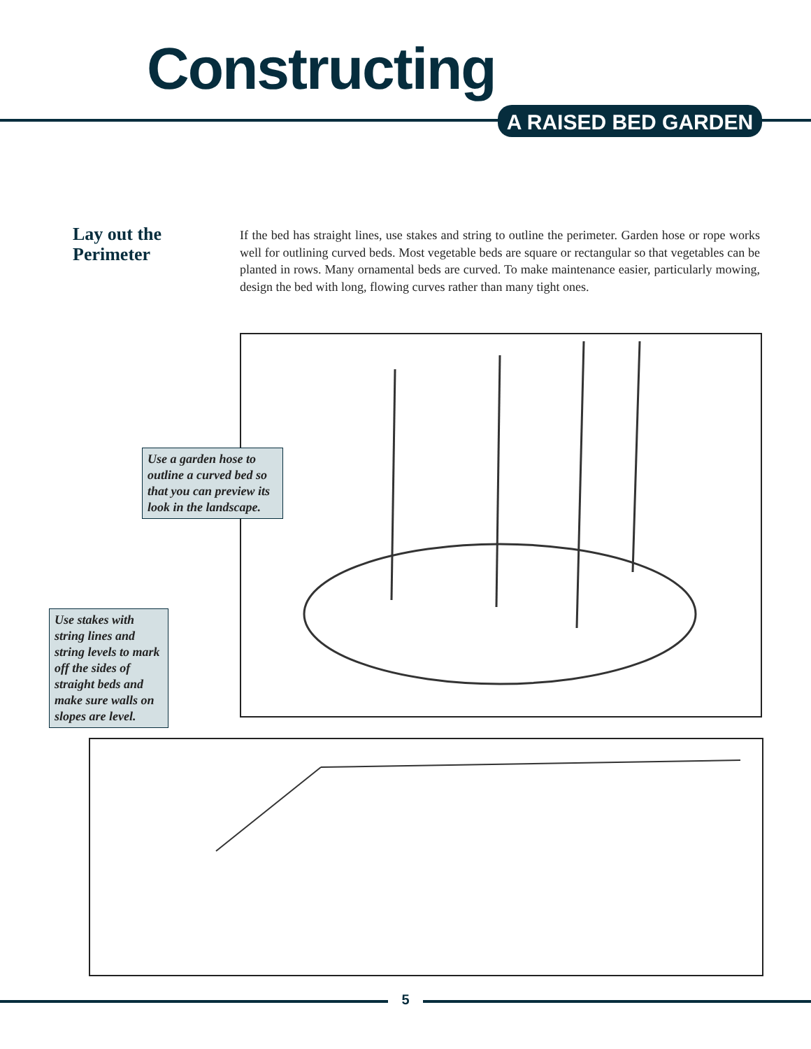Constructing
A RAISED BED GARDEN
Lay out the
Perimeter
If the bed has straight lines, use stakes and string to outline the perimeter. Garden hose or rope works well for outlining curved beds. Most vegetable beds are square or rectangular so that vegetables can be planted in rows. Many ornamental beds are curved. To make maintenance easier, particularly mowing, design the bed with long, flowing curves rather than many tight ones.
Use a garden hose to outline a curved bed so that you can preview its look in the landscape.
Use stakes with string lines and string levels to mark off the sides of straight beds and make sure walls on slopes are level.
5